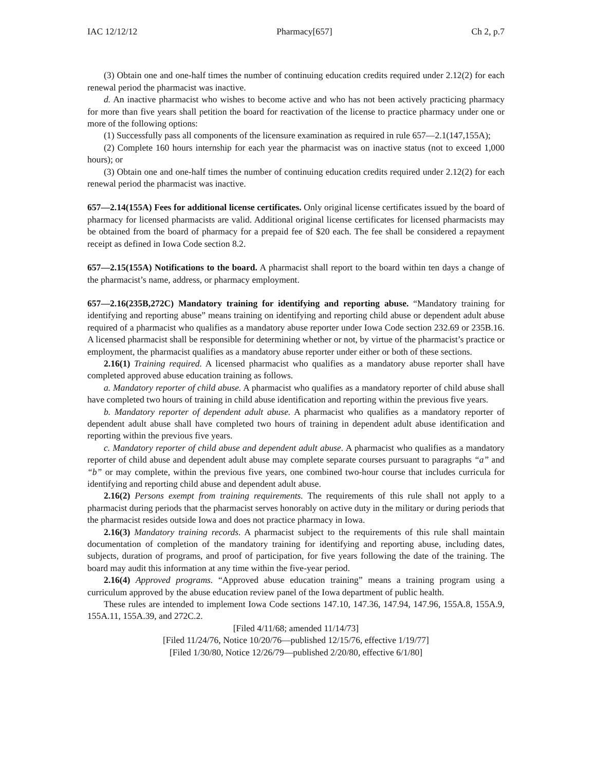IAC 12/12/12 Pharmacy[657] Ch 2, p.7
(3) Obtain one and one-half times the number of continuing education credits required under 2.12(2) for each renewal period the pharmacist was inactive.
d. An inactive pharmacist who wishes to become active and who has not been actively practicing pharmacy for more than five years shall petition the board for reactivation of the license to practice pharmacy under one or more of the following options:
(1) Successfully pass all components of the licensure examination as required in rule 657—2.1(147,155A);
(2) Complete 160 hours internship for each year the pharmacist was on inactive status (not to exceed 1,000 hours); or
(3) Obtain one and one-half times the number of continuing education credits required under 2.12(2) for each renewal period the pharmacist was inactive.
657—2.14(155A) Fees for additional license certificates. Only original license certificates issued by the board of pharmacy for licensed pharmacists are valid. Additional original license certificates for licensed pharmacists may be obtained from the board of pharmacy for a prepaid fee of $20 each. The fee shall be considered a repayment receipt as defined in Iowa Code section 8.2.
657—2.15(155A) Notifications to the board. A pharmacist shall report to the board within ten days a change of the pharmacist’s name, address, or pharmacy employment.
657—2.16(235B,272C) Mandatory training for identifying and reporting abuse. “Mandatory training for identifying and reporting abuse” means training on identifying and reporting child abuse or dependent adult abuse required of a pharmacist who qualifies as a mandatory abuse reporter under Iowa Code section 232.69 or 235B.16. A licensed pharmacist shall be responsible for determining whether or not, by virtue of the pharmacist’s practice or employment, the pharmacist qualifies as a mandatory abuse reporter under either or both of these sections.
2.16(1) Training required. A licensed pharmacist who qualifies as a mandatory abuse reporter shall have completed approved abuse education training as follows.
a. Mandatory reporter of child abuse. A pharmacist who qualifies as a mandatory reporter of child abuse shall have completed two hours of training in child abuse identification and reporting within the previous five years.
b. Mandatory reporter of dependent adult abuse. A pharmacist who qualifies as a mandatory reporter of dependent adult abuse shall have completed two hours of training in dependent adult abuse identification and reporting within the previous five years.
c. Mandatory reporter of child abuse and dependent adult abuse. A pharmacist who qualifies as a mandatory reporter of child abuse and dependent adult abuse may complete separate courses pursuant to paragraphs “a” and “b” or may complete, within the previous five years, one combined two-hour course that includes curricula for identifying and reporting child abuse and dependent adult abuse.
2.16(2) Persons exempt from training requirements. The requirements of this rule shall not apply to a pharmacist during periods that the pharmacist serves honorably on active duty in the military or during periods that the pharmacist resides outside Iowa and does not practice pharmacy in Iowa.
2.16(3) Mandatory training records. A pharmacist subject to the requirements of this rule shall maintain documentation of completion of the mandatory training for identifying and reporting abuse, including dates, subjects, duration of programs, and proof of participation, for five years following the date of the training. The board may audit this information at any time within the five-year period.
2.16(4) Approved programs. “Approved abuse education training” means a training program using a curriculum approved by the abuse education review panel of the Iowa department of public health.
These rules are intended to implement Iowa Code sections 147.10, 147.36, 147.94, 147.96, 155A.8, 155A.9, 155A.11, 155A.39, and 272C.2.
[Filed 4/11/68; amended 11/14/73]
[Filed 11/24/76, Notice 10/20/76—published 12/15/76, effective 1/19/77]
[Filed 1/30/80, Notice 12/26/79—published 2/20/80, effective 6/1/80]